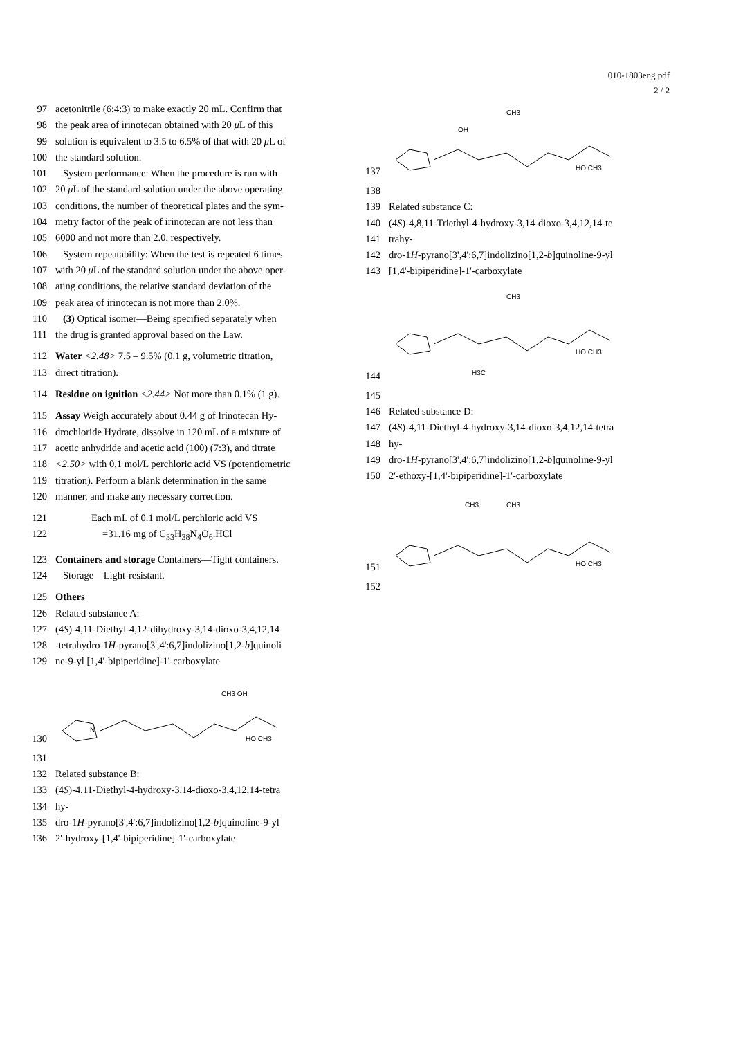010-1803eng.pdf
2 / 2
97 acetonitrile (6:4:3) to make exactly 20 mL. Confirm that
98 the peak area of irinotecan obtained with 20 μ L of this
99 solution is equivalent to 3.5 to 6.5% of that with 20 μ L of
100 the standard solution.
101 System performance: When the procedure is run with
102 20 μ L of the standard solution under the above operating
103 conditions, the number of theoretical plates and the sym-
104 metry factor of the peak of irinotecan are not less than
105 6000 and not more than 2.0, respectively.
106 System repeatability: When the test is repeated 6 times
107 with 20 μ L of the standard solution under the above oper-
108 ating conditions, the relative standard deviation of the
109 peak area of irinotecan is not more than 2.0%.
110 (3) Optical isomer—Being specified separately when
111 the drug is granted approval based on the Law.
112 Water <2.48> 7.5 – 9.5% (0.1 g, volumetric titration,
113 direct titration).
114 Residue on ignition <2.44> Not more than 0.1% (1 g).
115 Assay Weigh accurately about 0.44 g of Irinotecan Hy-
116 drochloride Hydrate, dissolve in 120 mL of a mixture of
117 acetic anhydride and acetic acid (100) (7:3), and titrate
118 <2.50> with 0.1 mol/L perchloric acid VS (potentiometric
119 titration). Perform a blank determination in the same
120 manner, and make any necessary correction.
121 Each mL of 0.1 mol/L perchloric acid VS
122 =31.16 mg of C<sub>33</sub>H<sub>38</sub>N<sub>4</sub>O<sub>6</sub>.HCl
123 Containers and storage Containers—Tight containers.
124 Storage—Light-resistant.
125 Others
126 Related substance A:
127 (4S)-4,11-Diethyl-4,12-dihydroxy-3,14-dioxo-3,4,12,14
128 -tetrahydro-1H-pyrano[3',4':6,7]indolizino[1,2-b]quinoli
129 ne-9-yl [1,4'-bipiperidine]-1'-carboxylate
130
N
CH3 OH
HO CH3
131
132 Related substance B:
133 (4S)-4,11-Diethyl-4-hydroxy-3,14-dioxo-3,4,12,14-tetra
134 hy-
135 dro-1H-pyrano[3',4':6,7]indolizino[1,2-b]quinoline-9-yl
136 2'-hydroxy-[1,4'-bipiperidine]-1'-carboxylate
137
OH
CH3
HO CH3
138
139 Related substance C:
140 (4S)-4,8,11-Triethyl-4-hydroxy-3,14-dioxo-3,4,12,14-te
141 trahy-
142 dro-1H-pyrano[3',4':6,7]indolizino[1,2-b]quinoline-9-yl
143 [1,4'-bipiperidine]-1'-carboxylate
144
CH3
HO CH3
H3C
145
146 Related substance D:
147 (4S)-4,11-Diethyl-4-hydroxy-3,14-dioxo-3,4,12,14-tetra
148 hy-
149 dro-1H-pyrano[3',4':6,7]indolizino[1,2-b]quinoline-9-yl
150 2'-ethoxy-[1,4'-bipiperidine]-1'-carboxylate
151
CH3
CH3
HO CH3
152